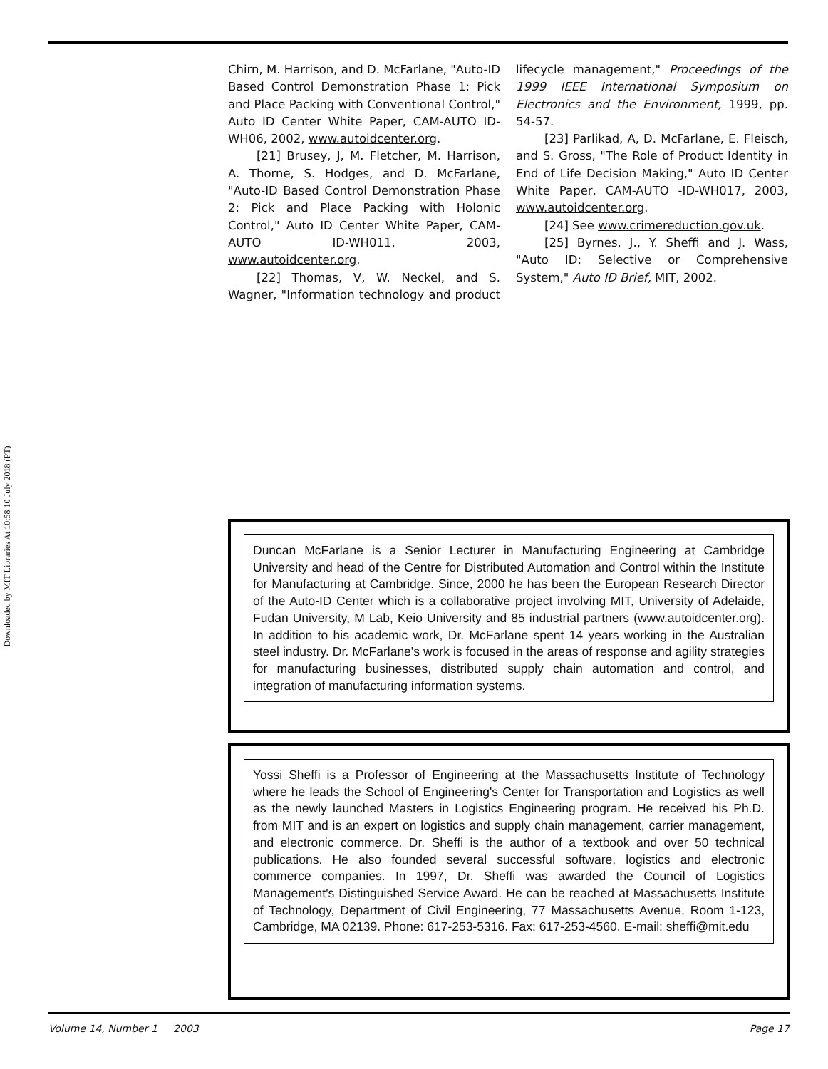Downloaded by MIT Libraries At 10:58 10 July 2018 (PT)
Chirn, M. Harrison, and D. McFarlane, "Auto-ID Based Control Demonstration Phase 1: Pick and Place Packing with Conventional Control," Auto ID Center White Paper, CAM-AUTO ID-WH06, 2002, www.autoidcenter.org.
[21] Brusey, J, M. Fletcher, M. Harrison, A. Thorne, S. Hodges, and D. McFarlane, "Auto-ID Based Control Demonstration Phase 2: Pick and Place Packing with Holonic Control," Auto ID Center White Paper, CAM-AUTO ID-WH011, 2003, www.autoidcenter.org.
[22] Thomas, V, W. Neckel, and S. Wagner, "Information technology and product lifecycle management," Proceedings of the 1999 IEEE International Symposium on Electronics and the Environment, 1999, pp. 54-57.
[23] Parlikad, A, D. McFarlane, E. Fleisch, and S. Gross, "The Role of Product Identity in End of Life Decision Making," Auto ID Center White Paper, CAM-AUTO -ID-WH017, 2003, www.autoidcenter.org.
[24] See www.crimereduction.gov.uk.
[25] Byrnes, J., Y. Sheffi and J. Wass, "Auto ID: Selective or Comprehensive System," Auto ID Brief, MIT, 2002.
Duncan McFarlane is a Senior Lecturer in Manufacturing Engineering at Cambridge University and head of the Centre for Distributed Automation and Control within the Institute for Manufacturing at Cambridge. Since, 2000 he has been the European Research Director of the Auto-ID Center which is a collaborative project involving MIT, University of Adelaide, Fudan University, M Lab, Keio University and 85 industrial partners (www.autoidcenter.org). In addition to his academic work, Dr. McFarlane spent 14 years working in the Australian steel industry. Dr. McFarlane's work is focused in the areas of response and agility strategies for manufacturing businesses, distributed supply chain automation and control, and integration of manufacturing information systems.
Yossi Sheffi is a Professor of Engineering at the Massachusetts Institute of Technology where he leads the School of Engineering's Center for Transportation and Logistics as well as the newly launched Masters in Logistics Engineering program. He received his Ph.D. from MIT and is an expert on logistics and supply chain management, carrier management, and electronic commerce. Dr. Sheffi is the author of a textbook and over 50 technical publications. He also founded several successful software, logistics and electronic commerce companies. In 1997, Dr. Sheffi was awarded the Council of Logistics Management's Distinguished Service Award. He can be reached at Massachusetts Institute of Technology, Department of Civil Engineering, 77 Massachusetts Avenue, Room 1-123, Cambridge, MA 02139. Phone: 617-253-5316. Fax: 617-253-4560. E-mail: sheffi@mit.edu
Volume 14, Number 1 2003 Page 17